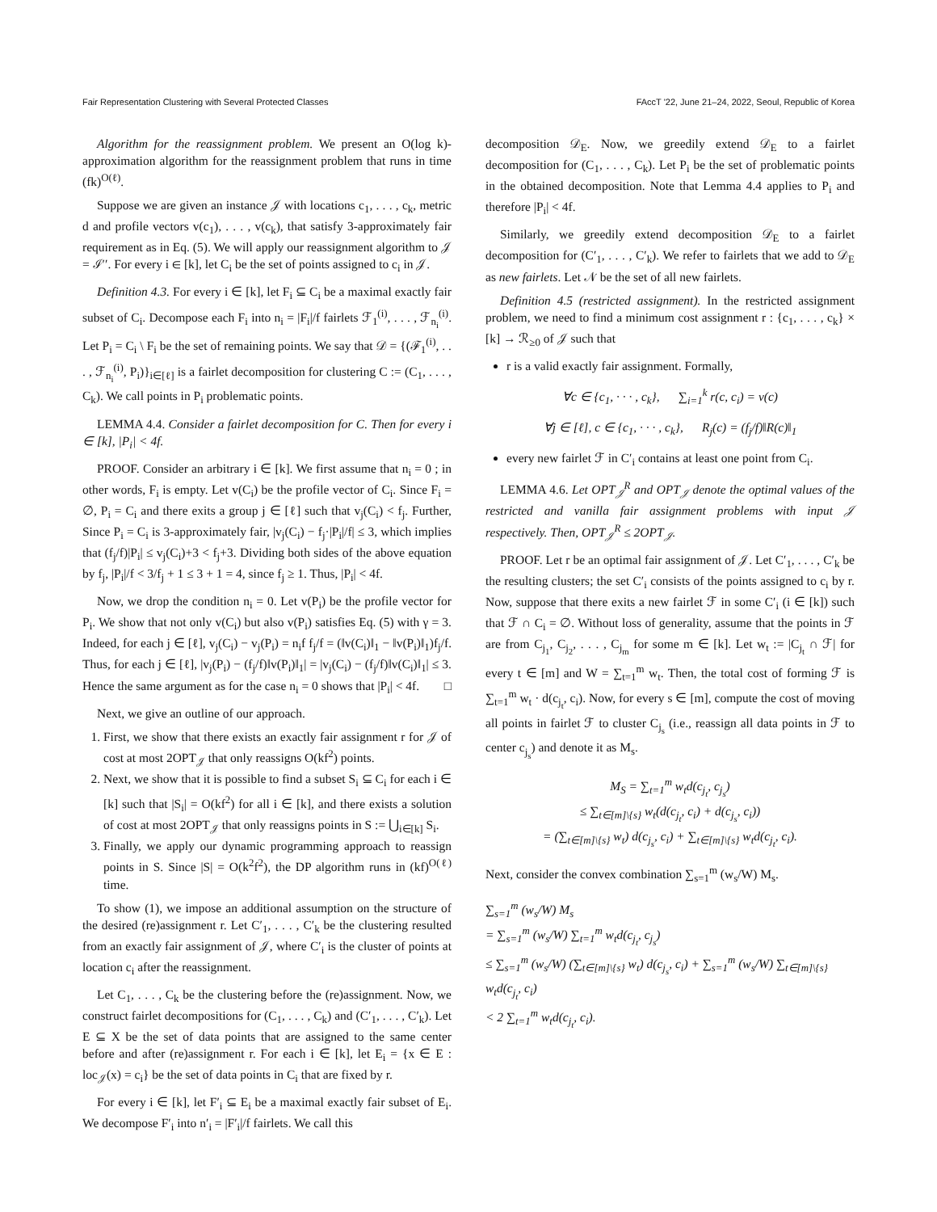Fair Representation Clustering with Several Protected Classes FAccT '22, June 21–24, 2022, Seoul, Republic of Korea
Algorithm for the reassignment problem. We present an O(log k)-approximation algorithm for the reassignment problem that runs in time (fk)<sup>O(ℓ)</sup>.
Suppose we are given an instance 𝒥 with locations c<sub>1</sub>, . . . , c<sub>k</sub>, metric d and profile vectors v(c<sub>1</sub>), . . . , v(c<sub>k</sub>), that satisfy 3-approximately fair requirement as in Eq. (5). We will apply our reassignment algorithm to 𝒥 = ℐ′′. For every i ∈ [k], let C<sub>i</sub> be the set of points assigned to c<sub>i</sub> in 𝒥.
Definition 4.3. For every i ∈ [k], let F<sub>i</sub> ⊆ C<sub>i</sub> be a maximal exactly fair subset of C<sub>i</sub>. Decompose each F<sub>i</sub> into n<sub>i</sub> = |F<sub>i</sub>|/f fairlets ℱ<sub>1</sub><sup>(i)</sup>, . . . , ℱ<sub>n<sub>i</sub></sub><sup>(i)</sup>. Let P<sub>i</sub> = C<sub>i</sub> \ F<sub>i</sub> be the set of remaining points. We say that 𝒟 = {(ℱ<sub>1</sub><sup>(i)</sup>, . . . , ℱ<sub>n<sub>i</sub></sub><sup>(i)</sup>, P<sub>i</sub>)}<sub>i∈[ℓ]</sub> is a fairlet decomposition for clustering C := (C<sub>1</sub>, . . . , C<sub>k</sub>). We call points in P<sub>i</sub> problematic points.
LEMMA 4.4. Consider a fairlet decomposition for C. Then for every i ∈ [k], |P<sub>i</sub>| < 4f.
PROOF. Consider an arbitrary i ∈ [k]. We first assume that n<sub>i</sub> = 0 ; in other words, F<sub>i</sub> is empty. Let v(C<sub>i</sub>) be the profile vector of C<sub>i</sub>. Since F<sub>i</sub> = ∅, P<sub>i</sub> = C<sub>i</sub> and there exits a group j ∈ [ℓ] such that v<sub>j</sub>(C<sub>i</sub>) < f<sub>j</sub>. Further, Since P<sub>i</sub> = C<sub>i</sub> is 3-approximately fair, |v<sub>j</sub>(C<sub>i</sub>) − f<sub>j</sub>·|P<sub>i</sub>|/f| ≤ 3, which implies that (f<sub>j</sub>/f)|P<sub>i</sub>| ≤ v<sub>j</sub>(C<sub>i</sub>)+3 < f<sub>j</sub>+3. Dividing both sides of the above equation by f<sub>j</sub>, |P<sub>i</sub>|/f < 3/f<sub>j</sub> + 1 ≤ 3 + 1 = 4, since f<sub>j</sub> ≥ 1. Thus, |P<sub>i</sub>| < 4f.
Now, we drop the condition n<sub>i</sub> = 0. Let v(P<sub>i</sub>) be the profile vector for P<sub>i</sub>. We show that not only v(C<sub>i</sub>) but also v(P<sub>i</sub>) satisfies Eq. (5) with γ = 3. Indeed, for each j ∈ [ℓ], v<sub>j</sub>(C<sub>i</sub>) − v<sub>j</sub>(P<sub>i</sub>) = n<sub>i</sub>f f<sub>j</sub>/f = (‖v(C<sub>i</sub>)‖<sub>1</sub> − ‖v(P<sub>i</sub>)‖<sub>1</sub>)f<sub>j</sub>/f. Thus, for each j ∈ [ℓ], |v<sub>j</sub>(P<sub>i</sub>) − (f<sub>j</sub>/f)‖v(P<sub>i</sub>)‖<sub>1</sub>| = |v<sub>j</sub>(C<sub>i</sub>) − (f<sub>j</sub>/f)‖v(C<sub>i</sub>)‖<sub>1</sub>| ≤ 3. Hence the same argument as for the case n<sub>i</sub> = 0 shows that |P<sub>i</sub>| < 4f. □
Next, we give an outline of our approach.
1. First, we show that there exists an exactly fair assignment r for 𝒥 of cost at most 2OPT<sub>𝒥</sub> that only reassigns O(kf<sup>2</sup>) points.
2. Next, we show that it is possible to find a subset S<sub>i</sub> ⊆ C<sub>i</sub> for each i ∈ [k] such that |S<sub>i</sub>| = O(kf<sup>2</sup>) for all i ∈ [k], and there exists a solution of cost at most 2OPT<sub>𝒥</sub> that only reassigns points in S := ⋃<sub>i∈[k]</sub> S<sub>i</sub>.
3. Finally, we apply our dynamic programming approach to reassign points in S. Since |S| = O(k<sup>2</sup>f<sup>2</sup>), the DP algorithm runs in (kf)<sup>O(ℓ)</sup> time.
To show (1), we impose an additional assumption on the structure of the desired (re)assignment r. Let C′<sub>1</sub>, . . . , C′<sub>k</sub> be the clustering resulted from an exactly fair assignment of 𝒥, where C′<sub>i</sub> is the cluster of points at location c<sub>i</sub> after the reassignment.
Let C<sub>1</sub>, . . . , C<sub>k</sub> be the clustering before the (re)assignment. Now, we construct fairlet decompositions for (C<sub>1</sub>, . . . , C<sub>k</sub>) and (C′<sub>1</sub>, . . . , C′<sub>k</sub>). Let E ⊆ X be the set of data points that are assigned to the same center before and after (re)assignment r. For each i ∈ [k], let E<sub>i</sub> = {x ∈ E : loc<sub>𝒥</sub>(x) = c<sub>i</sub>} be the set of data points in C<sub>i</sub> that are fixed by r.
For every i ∈ [k], let F′<sub>i</sub> ⊆ E<sub>i</sub> be a maximal exactly fair subset of E<sub>i</sub>. We decompose F′<sub>i</sub> into n′<sub>i</sub> = |F′<sub>i</sub>|/f fairlets. We call this
decomposition 𝒟<sub>E</sub>. Now, we greedily extend 𝒟<sub>E</sub> to a fairlet decomposition for (C<sub>1</sub>, . . . , C<sub>k</sub>). Let P<sub>i</sub> be the set of problematic points in the obtained decomposition. Note that Lemma 4.4 applies to P<sub>i</sub> and therefore |P<sub>i</sub>| < 4f.
Similarly, we greedily extend decomposition 𝒟<sub>E</sub> to a fairlet decomposition for (C′<sub>1</sub>, . . . , C′<sub>k</sub>). We refer to fairlets that we add to 𝒟<sub>E</sub> as new fairlets. Let 𝒩 be the set of all new fairlets.
Definition 4.5 (restricted assignment). In the restricted assignment problem, we need to find a minimum cost assignment r : {c<sub>1</sub>, . . . , c<sub>k</sub>} × [k] → ℛ<sub>≥0</sub> of 𝒥 such that
r is a valid exactly fair assignment. Formally,
∀c ∈ {c<sub>1</sub>, · · · , c<sub>k</sub>}, ∑<sub>i=1</sub><sup>k</sup> r(c, c<sub>i</sub>) = v(c)
∀j ∈ [ℓ], c ∈ {c<sub>1</sub>, · · · , c<sub>k</sub>}, R<sub>j</sub>(c) = (f<sub>j</sub>/f)‖R(c)‖<sub>1</sub>
every new fairlet ℱ in C′<sub>i</sub> contains at least one point from C<sub>i</sub>.
LEMMA 4.6. Let OPT<sub>𝒥</sub><sup>R</sup> and OPT<sub>𝒥</sub> denote the optimal values of the restricted and vanilla fair assignment problems with input 𝒥 respectively. Then, OPT<sub>𝒥</sub><sup>R</sup> ≤ 2OPT<sub>𝒥</sub>.
PROOF. Let r be an optimal fair assignment of 𝒥. Let C′<sub>1</sub>, . . . , C′<sub>k</sub> be the resulting clusters; the set C′<sub>i</sub> consists of the points assigned to c<sub>i</sub> by r. Now, suppose that there exits a new fairlet ℱ in some C′<sub>i</sub> (i ∈ [k]) such that ℱ ∩ C<sub>i</sub> = ∅. Without loss of generality, assume that the points in ℱ are from C<sub>j<sub>1</sub></sub>, C<sub>j<sub>2</sub></sub>, . . . , C<sub>j<sub>m</sub></sub> for some m ∈ [k]. Let w<sub>t</sub> := |C<sub>j<sub>t</sub></sub> ∩ ℱ| for every t ∈ [m] and W = ∑<sub>t=1</sub><sup>m</sup> w<sub>t</sub>. Then, the total cost of forming ℱ is ∑<sub>t=1</sub><sup>m</sup> w<sub>t</sub> · d(c<sub>j<sub>t</sub></sub>, c<sub>i</sub>). Now, for every s ∈ [m], compute the cost of moving all points in fairlet ℱ to cluster C<sub>j<sub>s</sub></sub> (i.e., reassign all data points in ℱ to center c<sub>j<sub>s</sub></sub>) and denote it as M<sub>s</sub>.
M<sub>S</sub> = ∑<sub>t=1</sub><sup>m</sup> w<sub>t</sub>d(c<sub>j<sub>t</sub></sub>, c<sub>j<sub>s</sub></sub>)
≤ ∑<sub>t∈[m]\{s}</sub> w<sub>t</sub>(d(c<sub>j<sub>t</sub></sub>, c<sub>i</sub>) + d(c<sub>j<sub>s</sub></sub>, c<sub>i</sub>))
= (∑<sub>t∈[m]\{s}</sub> w<sub>t</sub>) d(c<sub>j<sub>s</sub></sub>, c<sub>i</sub>) + ∑<sub>t∈[m]\{s}</sub> w<sub>t</sub>d(c<sub>j<sub>t</sub></sub>, c<sub>i</sub>).
Next, consider the convex combination ∑<sub>s=1</sub><sup>m</sup> (w<sub>s</sub>/W) M<sub>s</sub>.
∑<sub>s=1</sub><sup>m</sup> (w<sub>s</sub>/W) M<sub>s</sub>
= ∑<sub>s=1</sub><sup>m</sup> (w<sub>s</sub>/W) ∑<sub>t=1</sub><sup>m</sup> w<sub>t</sub>d(c<sub>j<sub>t</sub></sub>, c<sub>j<sub>s</sub></sub>)
≤ ∑<sub>s=1</sub><sup>m</sup> (w<sub>s</sub>/W) (∑<sub>t∈[m]\{s}</sub> w<sub>t</sub>) d(c<sub>j<sub>s</sub></sub>, c<sub>i</sub>) + ∑<sub>s=1</sub><sup>m</sup> (w<sub>s</sub>/W) ∑<sub>t∈[m]\{s}</sub> w<sub>t</sub>d(c<sub>j<sub>t</sub></sub>, c<sub>i</sub>)
< 2 ∑<sub>t=1</sub><sup>m</sup> w<sub>t</sub>d(c<sub>j<sub>t</sub></sub>, c<sub>i</sub>).